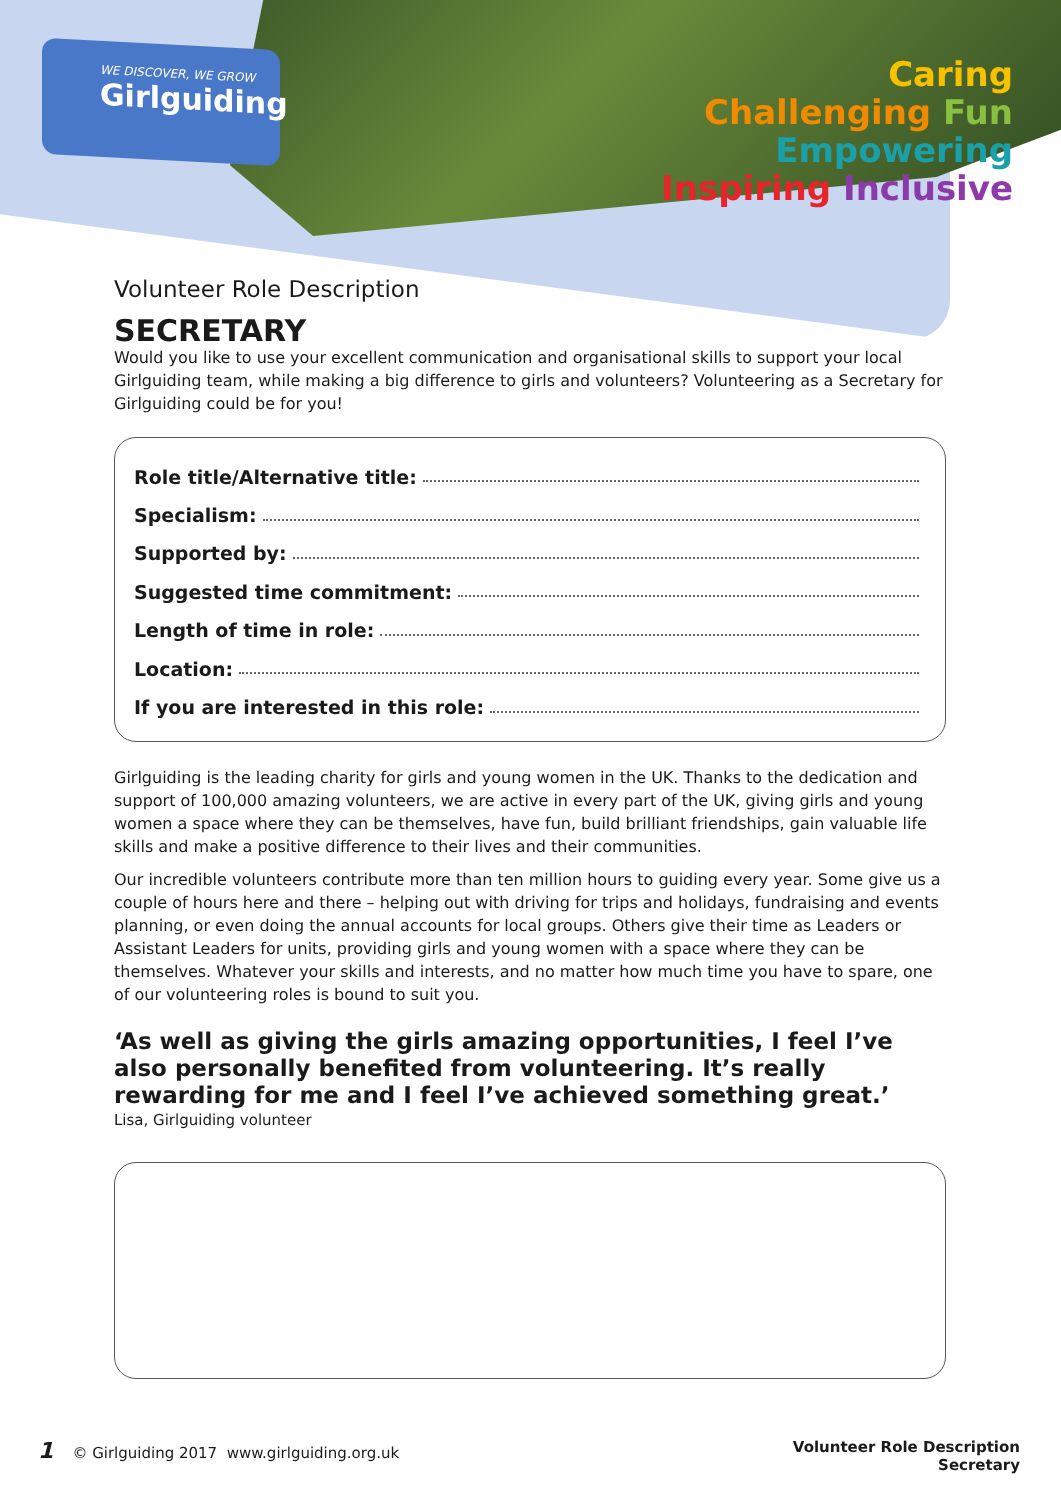WE DISCOVER, WE GROW
Girlguiding
Caring
Challenging Fun
Empowering
Inspiring Inclusive
Volunteer Role Description
SECRETARY
Would you like to use your excellent communication and organisational skills to support your local Girlguiding team, while making a big difference to girls and volunteers? Volunteering as a Secretary for Girlguiding could be for you!
Role title/Alternative title:
Specialism:
Supported by:
Suggested time commitment:
Length of time in role:
Location:
If you are interested in this role:
Girlguiding is the leading charity for girls and young women in the UK. Thanks to the dedication and support of 100,000 amazing volunteers, we are active in every part of the UK, giving girls and young women a space where they can be themselves, have fun, build brilliant friendships, gain valuable life skills and make a positive difference to their lives and their communities.
Our incredible volunteers contribute more than ten million hours to guiding every year. Some give us a couple of hours here and there – helping out with driving for trips and holidays, fundraising and events planning, or even doing the annual accounts for local groups. Others give their time as Leaders or Assistant Leaders for units, providing girls and young women with a space where they can be themselves. Whatever your skills and interests, and no matter how much time you have to spare, one of our volunteering roles is bound to suit you.
‘As well as giving the girls amazing opportunities, I feel I’ve also personally benefited from volunteering. It’s really rewarding for me and I feel I’ve achieved something great.’
Lisa, Girlguiding volunteer
1 © Girlguiding 2017 www.girlguiding.org.uk
Volunteer Role Description
Secretary